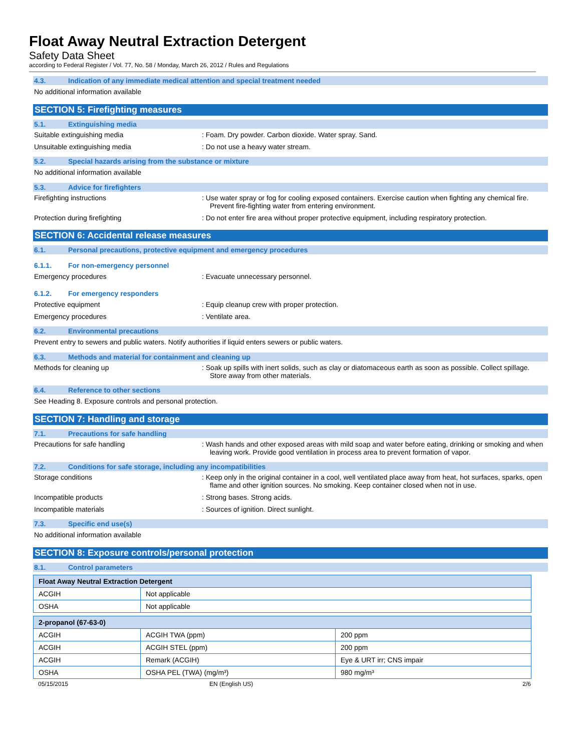Float Away Neutral Extraction Detergent
Safety Data Sheet
according to Federal Register / Vol. 77, No. 58 / Monday, March 26, 2012 / Rules and Regulations
4.3. Indication of any immediate medical attention and special treatment needed
No additional information available
SECTION 5: Firefighting measures
5.1. Extinguishing media
Suitable extinguishing media : Foam. Dry powder. Carbon dioxide. Water spray. Sand.
Unsuitable extinguishing media : Do not use a heavy water stream.
5.2. Special hazards arising from the substance or mixture
No additional information available
5.3. Advice for firefighters
Firefighting instructions : Use water spray or fog for cooling exposed containers. Exercise caution when fighting any chemical fire. Prevent fire-fighting water from entering environment.
Protection during firefighting : Do not enter fire area without proper protective equipment, including respiratory protection.
SECTION 6: Accidental release measures
6.1. Personal precautions, protective equipment and emergency procedures
6.1.1. For non-emergency personnel
Emergency procedures : Evacuate unnecessary personnel.
6.1.2. For emergency responders
Protective equipment : Equip cleanup crew with proper protection.
Emergency procedures : Ventilate area.
6.2. Environmental precautions
Prevent entry to sewers and public waters. Notify authorities if liquid enters sewers or public waters.
6.3. Methods and material for containment and cleaning up
Methods for cleaning up : Soak up spills with inert solids, such as clay or diatomaceous earth as soon as possible. Collect spillage. Store away from other materials.
6.4. Reference to other sections
See Heading 8. Exposure controls and personal protection.
SECTION 7: Handling and storage
7.1. Precautions for safe handling
Precautions for safe handling : Wash hands and other exposed areas with mild soap and water before eating, drinking or smoking and when leaving work. Provide good ventilation in process area to prevent formation of vapor.
7.2. Conditions for safe storage, including any incompatibilities
Storage conditions : Keep only in the original container in a cool, well ventilated place away from heat, hot surfaces, sparks, open flame and other ignition sources. No smoking. Keep container closed when not in use.
Incompatible products : Strong bases. Strong acids.
Incompatible materials : Sources of ignition. Direct sunlight.
7.3. Specific end use(s)
No additional information available
SECTION 8: Exposure controls/personal protection
8.1. Control parameters
| Float Away Neutral Extraction Detergent | |
| --- | --- |
| ACGIH | Not applicable |
| OSHA | Not applicable |
| 2-propanol (67-63-0) | | |
| --- | --- | --- |
| ACGIH | ACGIH TWA (ppm) | 200 ppm |
| ACGIH | ACGIH STEL (ppm) | 200 ppm |
| ACGIH | Remark (ACGIH) | Eye & URT irr; CNS impair |
| OSHA | OSHA PEL (TWA) (mg/m³) | 980 mg/m³ |
05/15/2015 EN (English US) 2/6